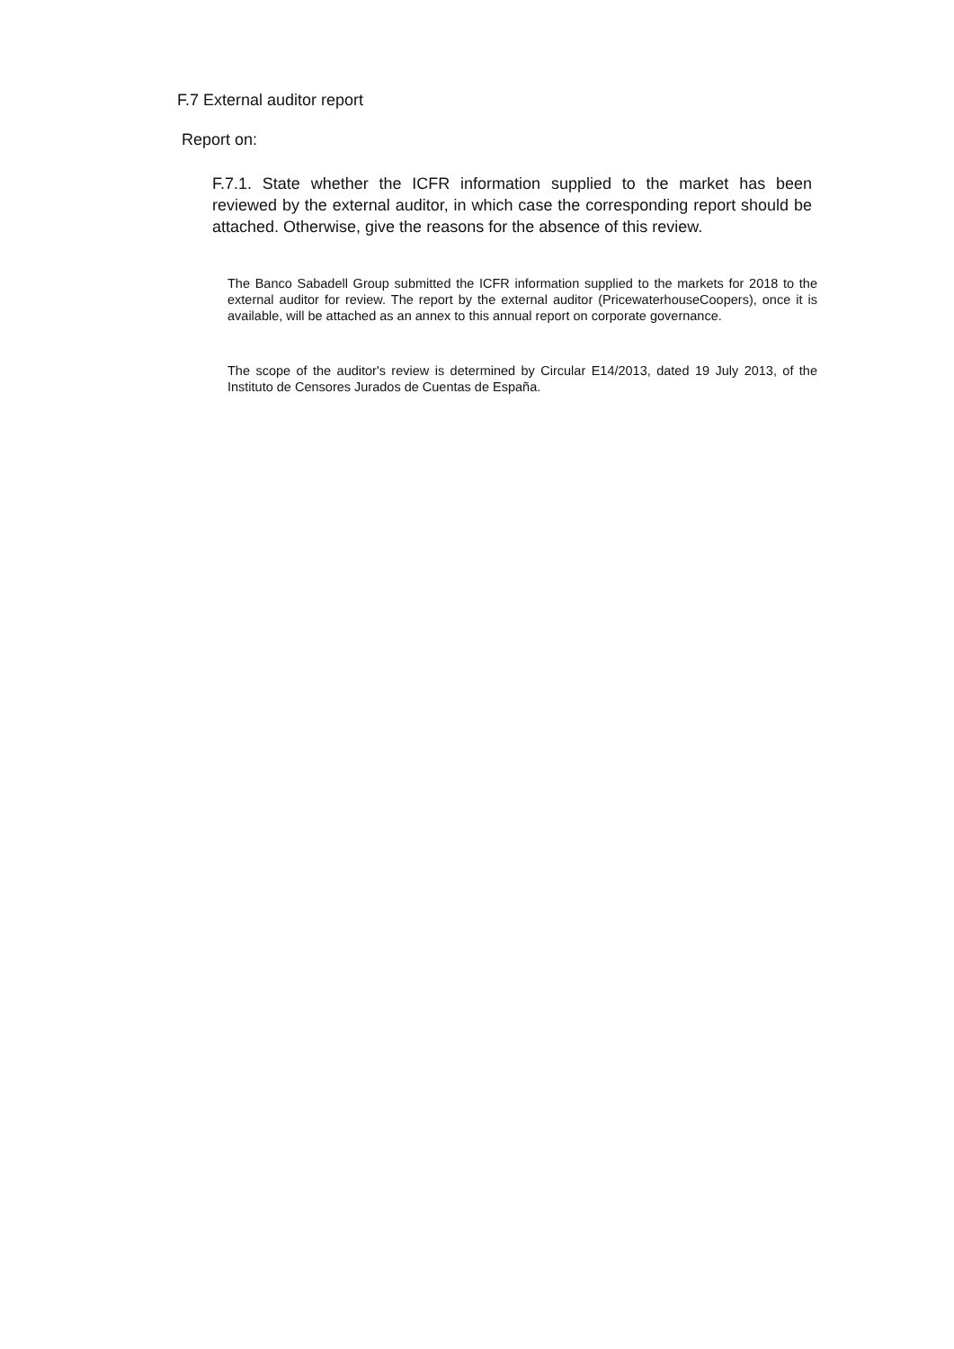F.7 External auditor report
Report on:
F.7.1. State whether the ICFR information supplied to the market has been reviewed by the external auditor, in which case the corresponding report should be attached. Otherwise, give the reasons for the absence of this review.
The Banco Sabadell Group submitted the ICFR information supplied to the markets for 2018 to the external auditor for review. The report by the external auditor (PricewaterhouseCoopers), once it is available, will be attached as an annex to this annual report on corporate governance.
The scope of the auditor's review is determined by Circular E14/2013, dated 19 July 2013, of the Instituto de Censores Jurados de Cuentas de España.